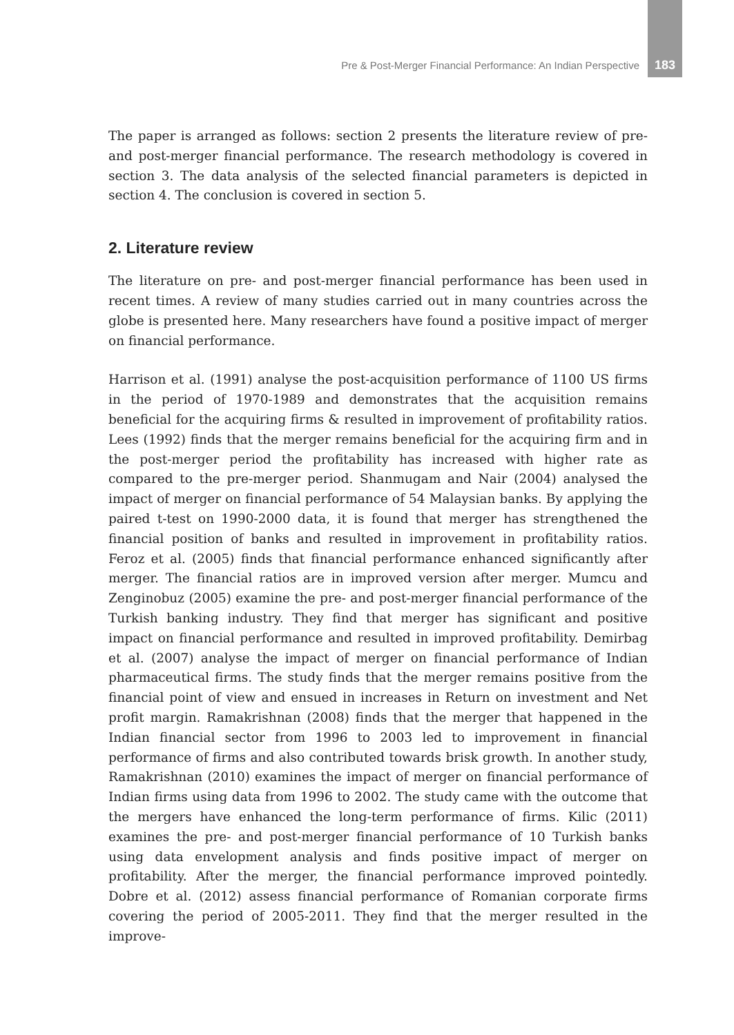Pre & Post-Merger Financial Performance: An Indian Perspective 183
The paper is arranged as follows: section 2 presents the literature review of pre- and post-merger financial performance. The research methodology is covered in section 3. The data analysis of the selected financial parameters is depicted in section 4. The conclusion is covered in section 5.
2. Literature review
The literature on pre- and post-merger financial performance has been used in recent times. A review of many studies carried out in many countries across the globe is presented here. Many researchers have found a positive impact of merger on financial performance.
Harrison et al. (1991) analyse the post-acquisition performance of 1100 US firms in the period of 1970-1989 and demonstrates that the acquisition remains beneficial for the acquiring firms & resulted in improvement of profitability ratios. Lees (1992) finds that the merger remains beneficial for the acquiring firm and in the post-merger period the profitability has increased with higher rate as compared to the pre-merger period. Shanmugam and Nair (2004) analysed the impact of merger on financial performance of 54 Malaysian banks. By applying the paired t-test on 1990-2000 data, it is found that merger has strengthened the financial position of banks and resulted in improvement in profitability ratios. Feroz et al. (2005) finds that financial performance enhanced significantly after merger. The financial ratios are in improved version after merger. Mumcu and Zenginobuz (2005) examine the pre- and post-merger financial performance of the Turkish banking industry. They find that merger has significant and positive impact on financial performance and resulted in improved profitability. Demirbag et al. (2007) analyse the impact of merger on financial performance of Indian pharmaceutical firms. The study finds that the merger remains positive from the financial point of view and ensued in increases in Return on investment and Net profit margin. Ramakrishnan (2008) finds that the merger that happened in the Indian financial sector from 1996 to 2003 led to improvement in financial performance of firms and also contributed towards brisk growth. In another study, Ramakrishnan (2010) examines the impact of merger on financial performance of Indian firms using data from 1996 to 2002. The study came with the outcome that the mergers have enhanced the long-term performance of firms. Kilic (2011) examines the pre- and post-merger financial performance of 10 Turkish banks using data envelopment analysis and finds positive impact of merger on profitability. After the merger, the financial performance improved pointedly. Dobre et al. (2012) assess financial performance of Romanian corporate firms covering the period of 2005-2011. They find that the merger resulted in the improve-